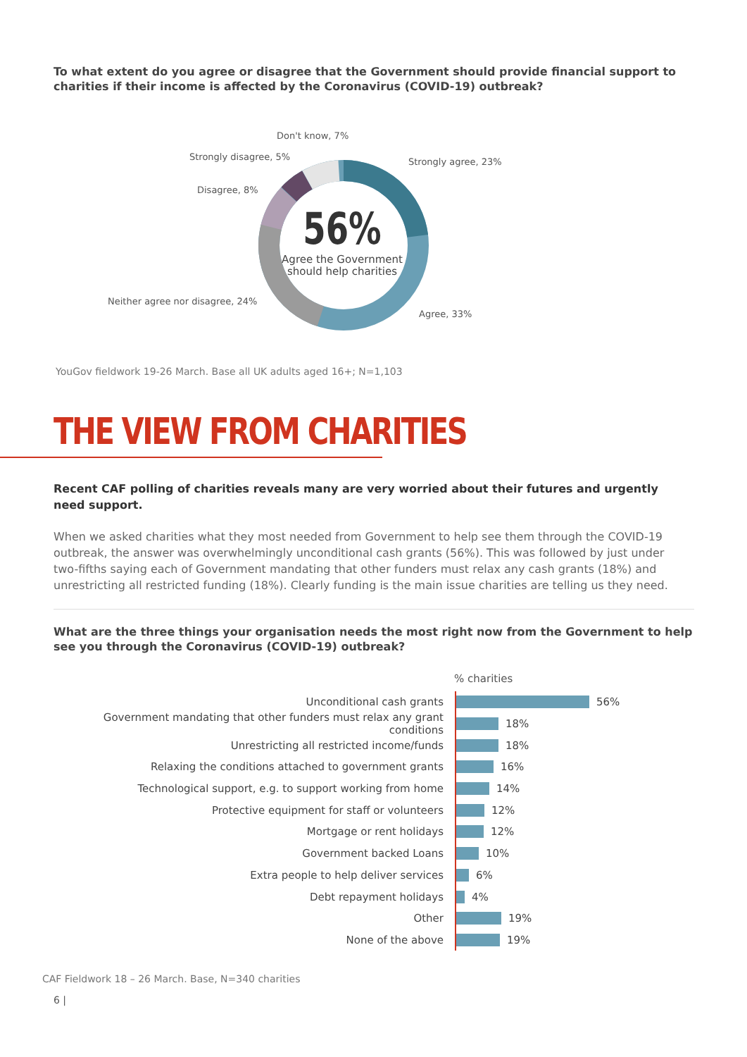To what extent do you agree or disagree that the Government should provide financial support to charities if their income is affected by the Coronavirus (COVID-19) outbreak?
56%
Agree the Government should help charities
Don't know, 7%
Strongly disagree, 5% Strongly agree, 23%
Disagree, 8%
Neither agree nor disagree, 24%
Agree, 33%
YouGov fieldwork 19-26 March. Base all UK adults aged 16+; N=1,103
THE VIEW FROM CHARITIES
Recent CAF polling of charities reveals many are very worried about their futures and urgently need support.
When we asked charities what they most needed from Government to help see them through the COVID-19 outbreak, the answer was overwhelmingly unconditional cash grants (56%). This was followed by just under two-fifths saying each of Government mandating that other funders must relax any cash grants (18%) and unrestricting all restricted funding (18%). Clearly funding is the main issue charities are telling us they need.
What are the three things your organisation needs the most right now from the Government to help see you through the Coronavirus (COVID-19) outbreak?
% charities
Unconditional cash grants 56%
Government mandating that other funders must relax any grant conditions 18%
Unrestricting all restricted income/funds 18%
Relaxing the conditions attached to government grants 16%
Technological support, e.g. to support working from home 14%
Protective equipment for staff or volunteers 12%
Mortgage or rent holidays 12%
Government backed Loans 10%
Extra people to help deliver services 6%
Debt repayment holidays 4%
Other 19%
None of the above 19%
CAF Fieldwork 18 – 26 March. Base, N=340 charities
6 |